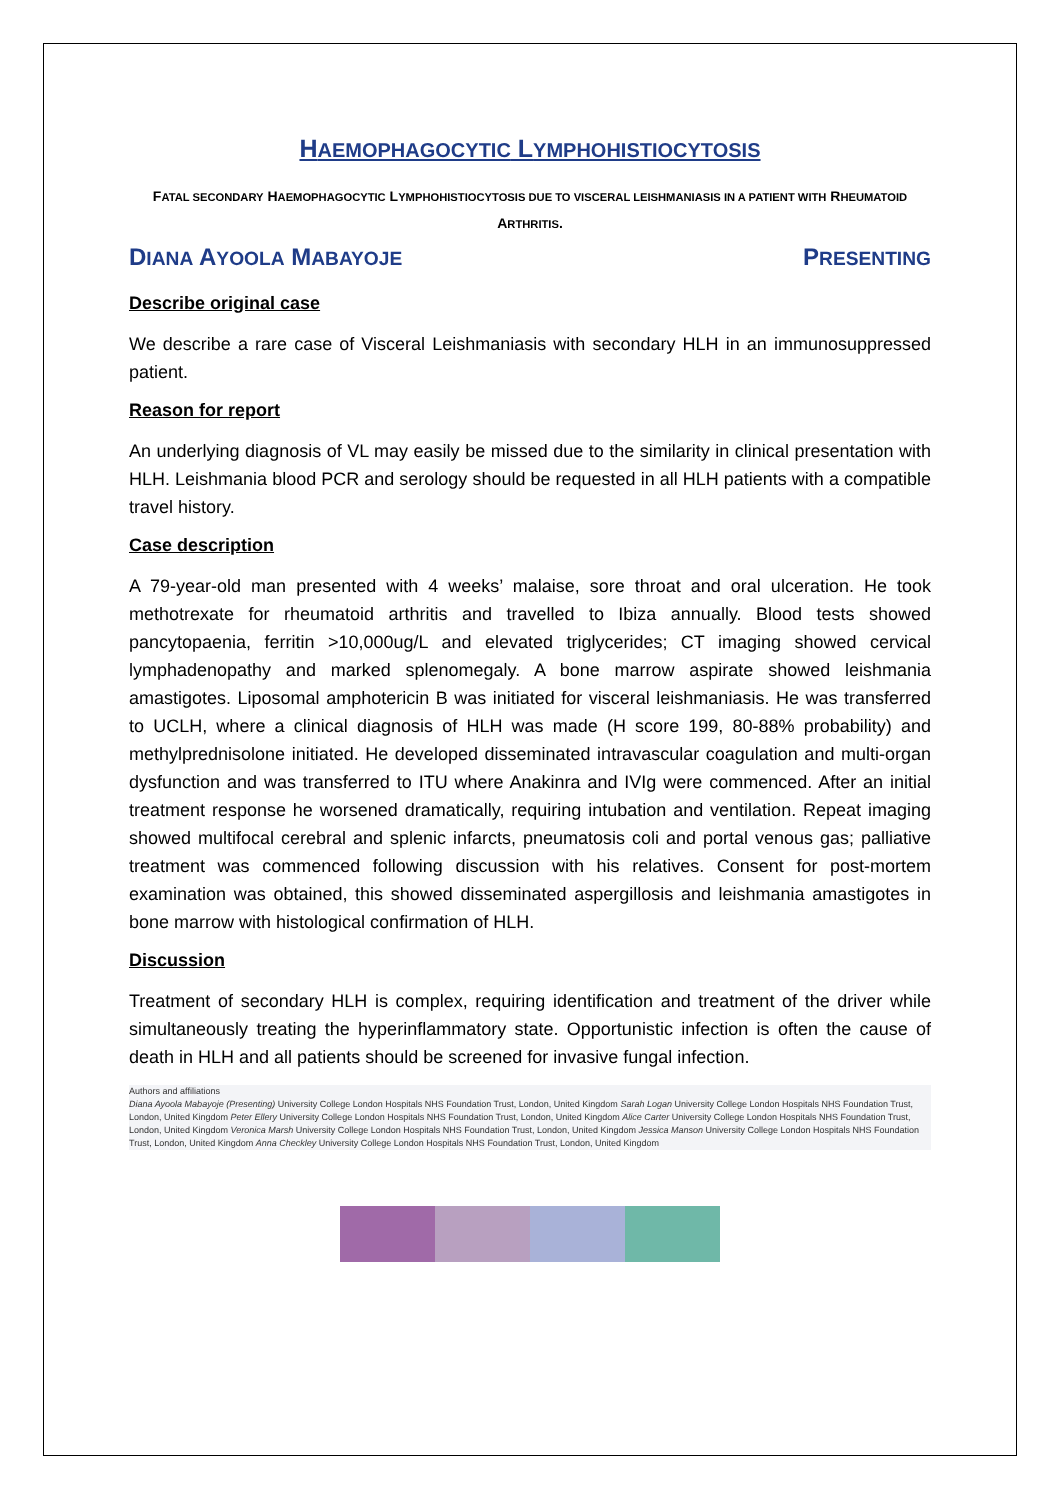HAEMOPHAGOCYTIC LYMPHOHISTIOCYTOSIS
FATAL SECONDARY HAEMOPHAGOCYTIC LYMPHOHISTIOCYTOSIS DUE TO VISCERAL LEISHMANIASIS IN A PATIENT WITH RHEUMATOID ARTHRITIS.
DIANA AYOOLA MABAYOJE PRESENTING
Describe original case
We describe a rare case of Visceral Leishmaniasis with secondary HLH in an immunosuppressed patient.
Reason for report
An underlying diagnosis of VL may easily be missed due to the similarity in clinical presentation with HLH. Leishmania blood PCR and serology should be requested in all HLH patients with a compatible travel history.
Case description
A 79-year-old man presented with 4 weeks’ malaise, sore throat and oral ulceration. He took methotrexate for rheumatoid arthritis and travelled to Ibiza annually. Blood tests showed pancytopaenia, ferritin >10,000ug/L and elevated triglycerides; CT imaging showed cervical lymphadenopathy and marked splenomegaly. A bone marrow aspirate showed leishmania amastigotes. Liposomal amphotericin B was initiated for visceral leishmaniasis. He was transferred to UCLH, where a clinical diagnosis of HLH was made (H score 199, 80-88% probability) and methylprednisolone initiated. He developed disseminated intravascular coagulation and multi-organ dysfunction and was transferred to ITU where Anakinra and IVIg were commenced. After an initial treatment response he worsened dramatically, requiring intubation and ventilation. Repeat imaging showed multifocal cerebral and splenic infarcts, pneumatosis coli and portal venous gas; palliative treatment was commenced following discussion with his relatives. Consent for post-mortem examination was obtained, this showed disseminated aspergillosis and leishmania amastigotes in bone marrow with histological confirmation of HLH.
Discussion
Treatment of secondary HLH is complex, requiring identification and treatment of the driver while simultaneously treating the hyperinflammatory state. Opportunistic infection is often the cause of death in HLH and all patients should be screened for invasive fungal infection.
Authors and affiliations
Diana Ayoola Mabayoje (Presenting) University College London Hospitals NHS Foundation Trust, London, United Kingdom Sarah Logan University College London Hospitals NHS Foundation Trust, London, United Kingdom Peter Ellery University College London Hospitals NHS Foundation Trust, London, United Kingdom Alice Carter University College London Hospitals NHS Foundation Trust, London, United Kingdom Veronica Marsh University College London Hospitals NHS Foundation Trust, London, United Kingdom Jessica Manson University College London Hospitals NHS Foundation Trust, London, United Kingdom Anna Checkley University College London Hospitals NHS Foundation Trust, London, United Kingdom